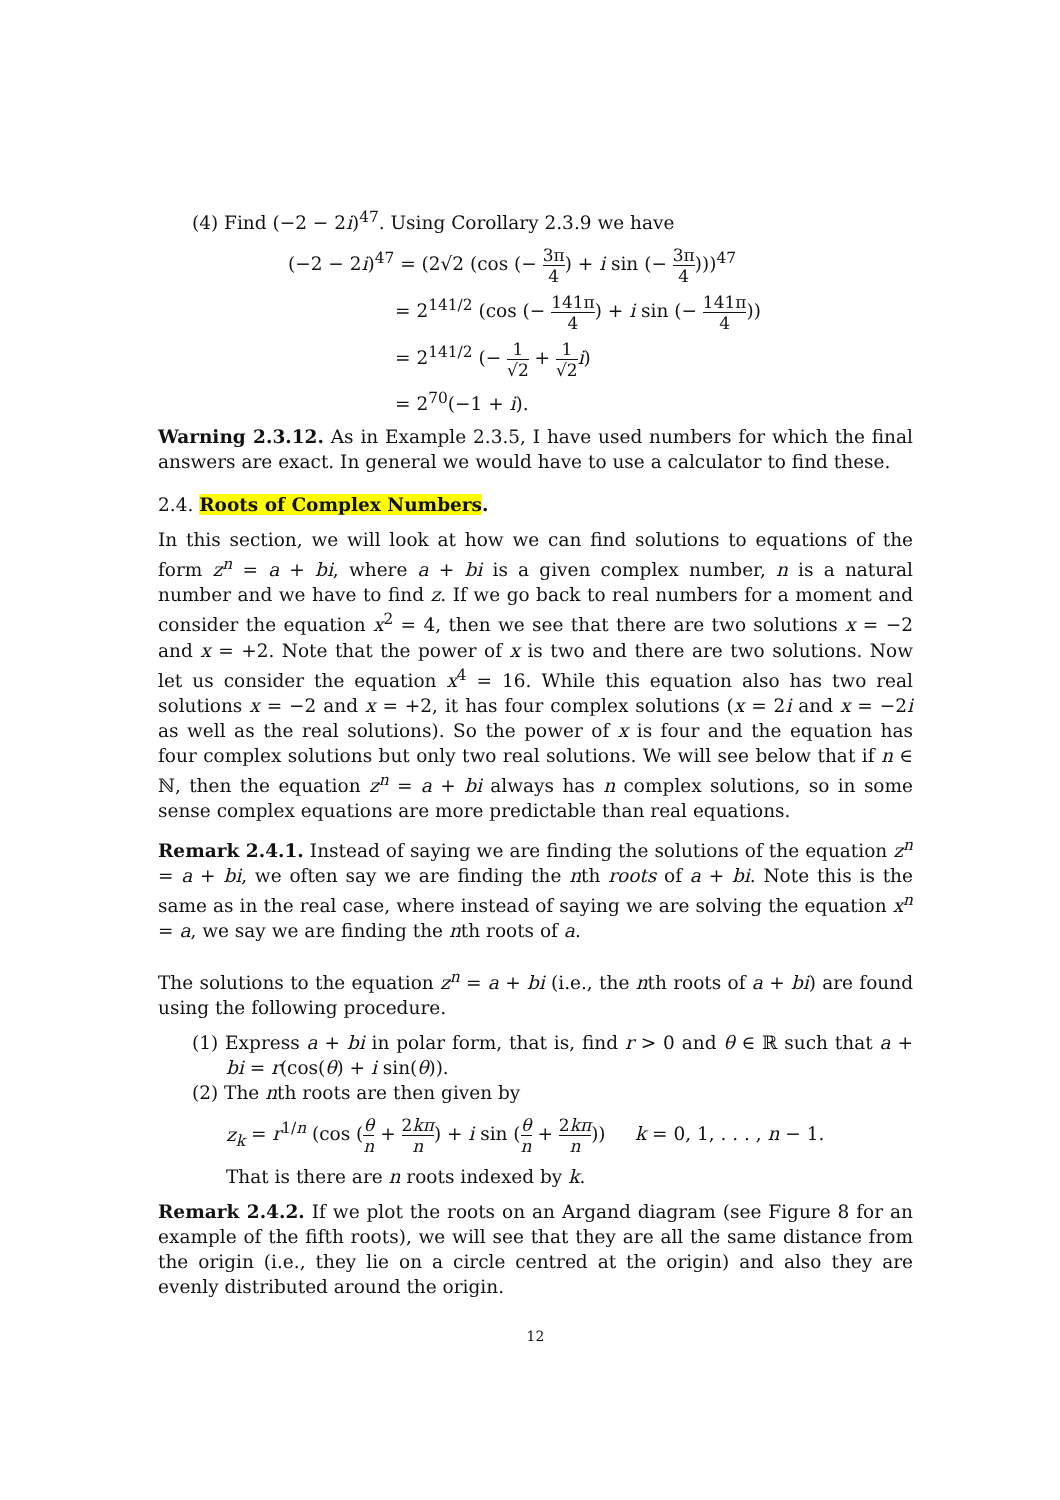(4) Find (−2 − 2i)<sup>47</sup>. Using Corollary 2.3.9 we have
(−2 − 2i)<sup>47</sup> = (2√2 (cos (− 3π 4) + i sin (− 3π 4)))<sup>47</sup>
= 2<sup>141/2</sup> (cos (− 141π 4) + i sin (− 141π 4))
= 2<sup>141/2</sup> (− 1 √2 + 1 √2 i)
= 2<sup>70</sup>(−1 + i).
Warning 2.3.12. As in Example 2.3.5, I have used numbers for which the final answers are exact. In general we would have to use a calculator to find these.
2.4. Roots of Complex Numbers.
In this section, we will look at how we can find solutions to equations of the form z<sup>n</sup> = a + bi, where a + bi is a given complex number, n is a natural number and we have to find z. If we go back to real numbers for a moment and consider the equation x<sup>2</sup> = 4, then we see that there are two solutions x = −2 and x = +2. Note that the power of x is two and there are two solutions. Now let us consider the equation x<sup>4</sup> = 16. While this equation also has two real solutions x = −2 and x = +2, it has four complex solutions (x = 2i and x = −2i as well as the real solutions). So the power of x is four and the equation has four complex solutions but only two real solutions. We will see below that if n ∈ ℕ, then the equation z<sup>n</sup> = a + bi always has n complex solutions, so in some sense complex equations are more predictable than real equations.
Remark 2.4.1. Instead of saying we are finding the solutions of the equation z<sup>n</sup> = a + bi, we often say we are finding the nth roots of a + bi. Note this is the same as in the real case, where instead of saying we are solving the equation x<sup>n</sup> = a, we say we are finding the nth roots of a.
The solutions to the equation z<sup>n</sup> = a + bi (i.e., the nth roots of a + bi) are found using the following procedure.
(1) Express a + bi in polar form, that is, find r > 0 and θ ∈ ℝ such that a + bi = r(cos(θ) + i sin(θ)).
(2) The nth roots are then given by
z<sub>k</sub> = r<sup>1/n</sup> (cos (θ n + 2kπ n) + i sin (θ n + 2kπ n)) k = 0, 1, . . . , n − 1.
That is there are n roots indexed by k.
Remark 2.4.2. If we plot the roots on an Argand diagram (see Figure 8 for an example of the fifth roots), we will see that they are all the same distance from the origin (i.e., they lie on a circle centred at the origin) and also they are evenly distributed around the origin.
12